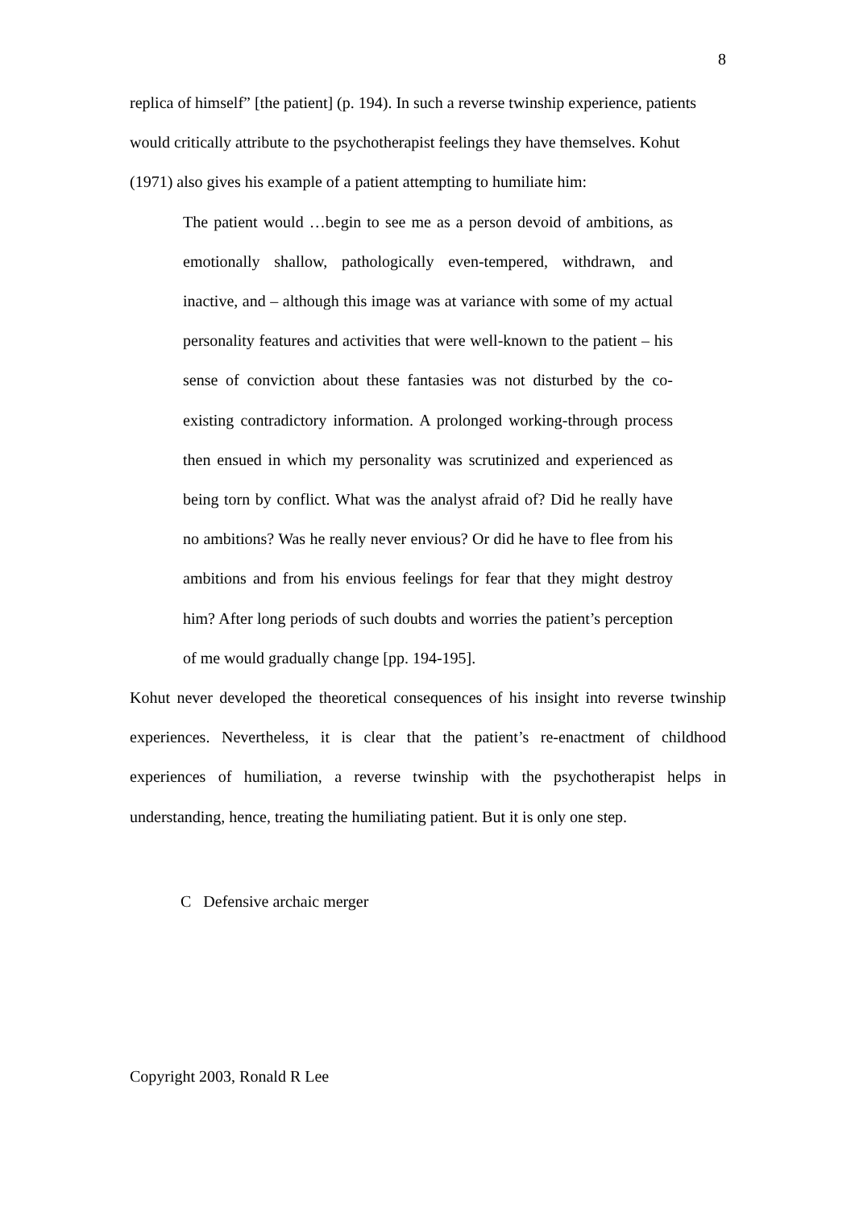8
replica of himself” [the patient] (p. 194). In such a reverse twinship experience, patients would critically attribute to the psychotherapist feelings they have themselves. Kohut (1971) also gives his example of a patient attempting to humiliate him:
The patient would …begin to see me as a person devoid of ambitions, as emotionally shallow, pathologically even-tempered, withdrawn, and inactive, and – although this image was at variance with some of my actual personality features and activities that were well-known to the patient – his sense of conviction about these fantasies was not disturbed by the co-existing contradictory information. A prolonged working-through process then ensued in which my personality was scrutinized and experienced as being torn by conflict. What was the analyst afraid of? Did he really have no ambitions? Was he really never envious? Or did he have to flee from his ambitions and from his envious feelings for fear that they might destroy him? After long periods of such doubts and worries the patient’s perception of me would gradually change [pp. 194-195].
Kohut never developed the theoretical consequences of his insight into reverse twinship experiences. Nevertheless, it is clear that the patient’s re-enactment of childhood experiences of humiliation, a reverse twinship with the psychotherapist helps in understanding, hence, treating the humiliating patient. But it is only one step.
C Defensive archaic merger
Copyright 2003, Ronald R Lee